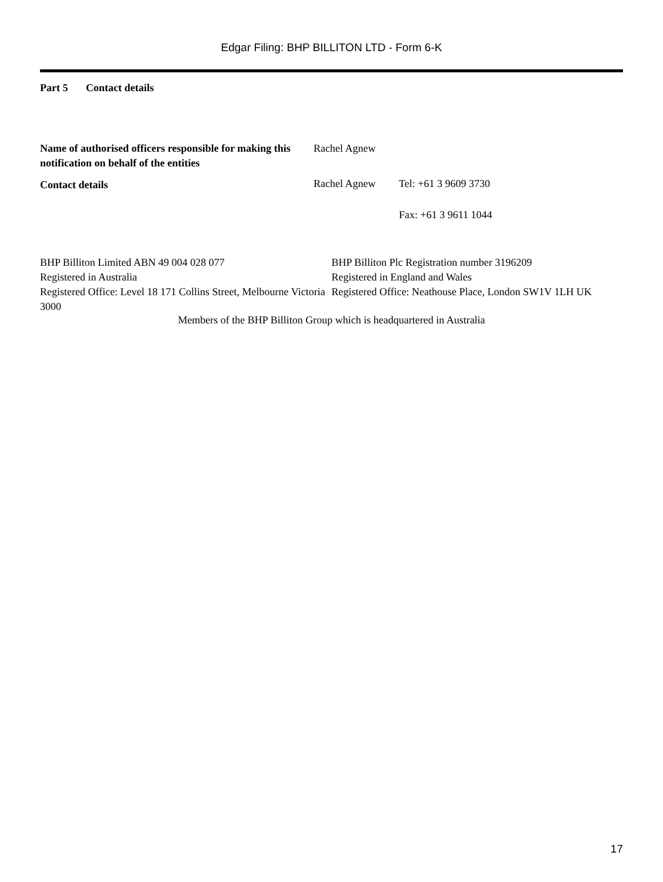Edgar Filing: BHP BILLITON LTD - Form 6-K
Part 5 Contact details
| Name of authorised officers responsible for making this notification on behalf of the entities | Rachel Agnew | |
| Contact details | Rachel Agnew | Tel: +61 3 9609 3730 |
| | | Fax: +61 3 9611 1044 |
BHP Billiton Limited ABN 49 004 028 077
Registered in Australia
Registered Office: Level 18 171 Collins Street, Melbourne Victoria 3000
BHP Billiton Plc Registration number 3196209
Registered in England and Wales
Registered Office: Neathouse Place, London SW1V 1LH UK
Members of the BHP Billiton Group which is headquartered in Australia
17